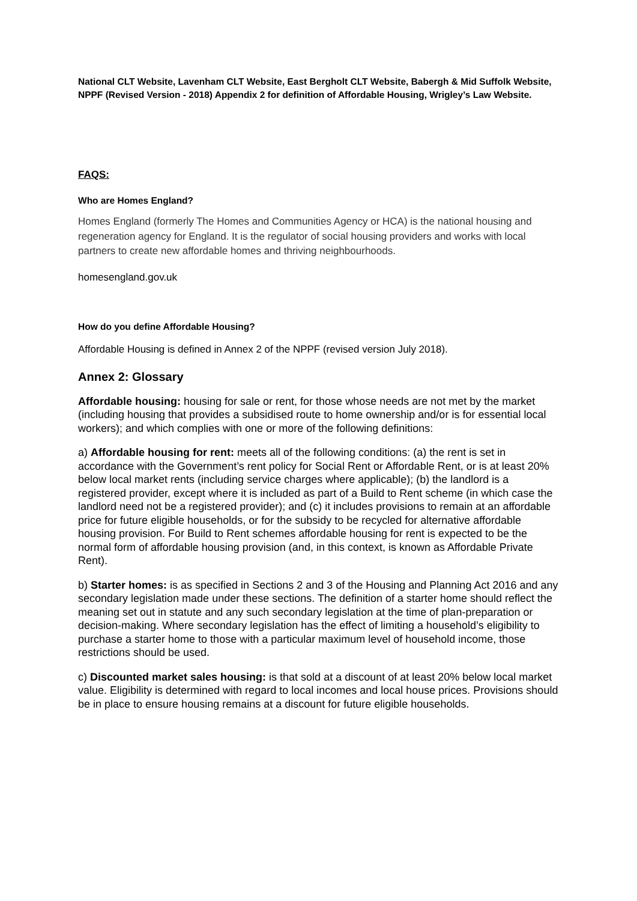National CLT Website, Lavenham CLT Website, East Bergholt CLT Website, Babergh & Mid Suffolk Website, NPPF (Revised Version - 2018) Appendix 2 for definition of Affordable Housing, Wrigley’s Law Website.
FAQS:
Who are Homes England?
Homes England (formerly The Homes and Communities Agency or HCA) is the national housing and regeneration agency for England. It is the regulator of social housing providers and works with local partners to create new affordable homes and thriving neighbourhoods.
homesengland.gov.uk
How do you define Affordable Housing?
Affordable Housing is defined in Annex 2 of the NPPF (revised version July 2018).
Annex 2: Glossary
Affordable housing: housing for sale or rent, for those whose needs are not met by the market (including housing that provides a subsidised route to home ownership and/or is for essential local workers); and which complies with one or more of the following definitions:
a) Affordable housing for rent: meets all of the following conditions: (a) the rent is set in accordance with the Government’s rent policy for Social Rent or Affordable Rent, or is at least 20% below local market rents (including service charges where applicable); (b) the landlord is a registered provider, except where it is included as part of a Build to Rent scheme (in which case the landlord need not be a registered provider); and (c) it includes provisions to remain at an affordable price for future eligible households, or for the subsidy to be recycled for alternative affordable housing provision. For Build to Rent schemes affordable housing for rent is expected to be the normal form of affordable housing provision (and, in this context, is known as Affordable Private Rent).
b) Starter homes: is as specified in Sections 2 and 3 of the Housing and Planning Act 2016 and any secondary legislation made under these sections. The definition of a starter home should reflect the meaning set out in statute and any such secondary legislation at the time of plan-preparation or decision-making. Where secondary legislation has the effect of limiting a household’s eligibility to purchase a starter home to those with a particular maximum level of household income, those restrictions should be used.
c) Discounted market sales housing: is that sold at a discount of at least 20% below local market value. Eligibility is determined with regard to local incomes and local house prices. Provisions should be in place to ensure housing remains at a discount for future eligible households.